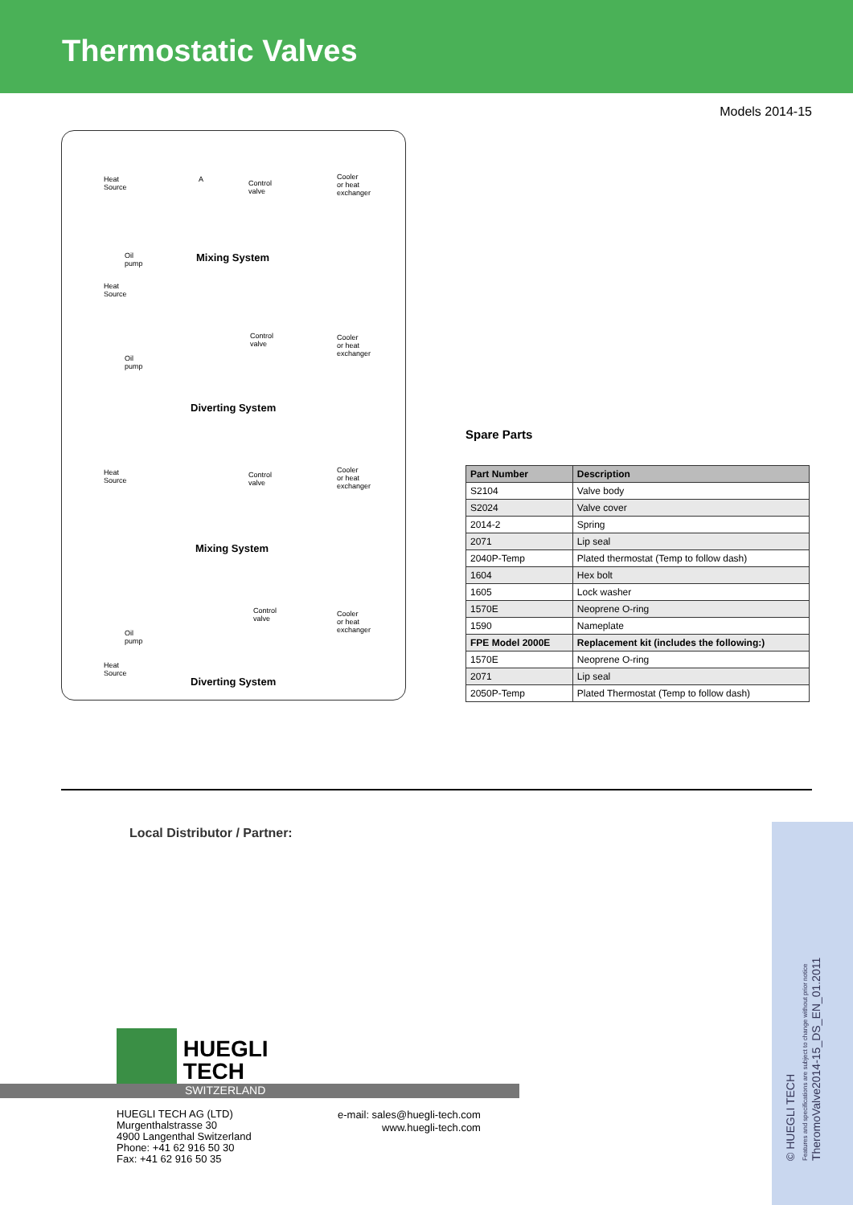Thermostatic Valves
Models 2014-15
Heat
Source
A
Control
valve
Cooler
or heat
exchanger
Oil
pump
Mixing System
Heat
Source
Control
valve
Cooler
or heat
exchanger
Oil
pump
Diverting System
Heat
Source
Control
valve
Cooler
or heat
exchanger
Mixing System
Control
valve
Cooler
or heat
exchanger
Oil
pump
Heat
Source
Diverting System
Spare Parts
| Part Number | Description |
| --- | --- |
| S2104 | Valve body |
| S2024 | Valve cover |
| 2014-2 | Spring |
| 2071 | Lip seal |
| 2040P-Temp | Plated thermostat (Temp to follow dash) |
| 1604 | Hex bolt |
| 1605 | Lock washer |
| 1570E | Neoprene O-ring |
| 1590 | Nameplate |
| FPE Model 2000E | Replacement kit (includes the following:) |
| 1570E | Neoprene O-ring |
| 2071 | Lip seal |
| 2050P-Temp | Plated Thermostat (Temp to follow dash) |
Local Distributor / Partner:
© HUEGLI TECH
Features and specifications are subject to change without prior notice
TheromoValve2014-15_DS_EN_01.2011
HUEGLI
TECH
SWITZERLAND
HUEGLI TECH AG (LTD)
Murgenthalstrasse 30
4900 Langenthal Switzerland
Phone: +41 62 916 50 30
Fax: +41 62 916 50 35
e-mail: sales@huegli-tech.com
www.huegli-tech.com